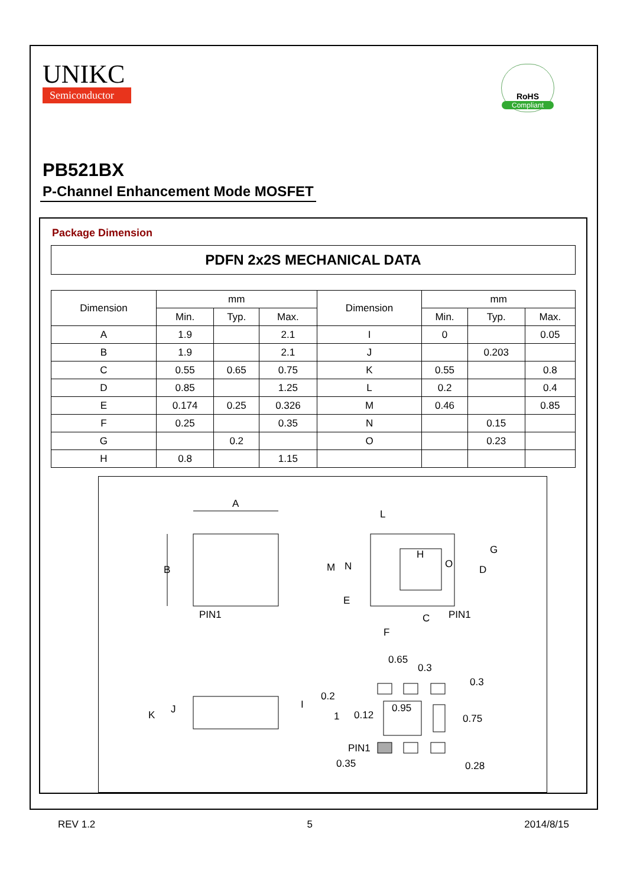UNIKC
Semiconductor
RoHS
Compliant
PB521BX
P-Channel Enhancement Mode MOSFET
Package Dimension
PDFN 2x2S MECHANICAL DATA
| Dimension | mm | | | Dimension | mm | | |
| --- | --- | --- | --- | --- | --- | --- | --- |
| | Min. | Typ. | Max. | | Min. | Typ. | Max. |
| A | 1.9 | | 2.1 | I | 0 | | 0.05 |
| B | 1.9 | | 2.1 | J | | 0.203 | |
| C | 0.55 | 0.65 | 0.75 | K | 0.55 | | 0.8 |
| D | 0.85 | | 1.25 | L | 0.2 | | 0.4 |
| E | 0.174 | 0.25 | 0.326 | M | 0.46 | | 0.85 |
| F | 0.25 | | 0.35 | N | | 0.15 | |
| G | | 0.2 | | O | | 0.23 | |
| H | 0.8 | | 1.15 | | | | |
A
B
PIN1
L
G H
M N O D
E
C PIN1
F
0.65
0.3
0.3
0.2
K J I
1 0.12
0.95
0.75
PIN1
0.35 0.28
REV 1.2 5 2014/8/15